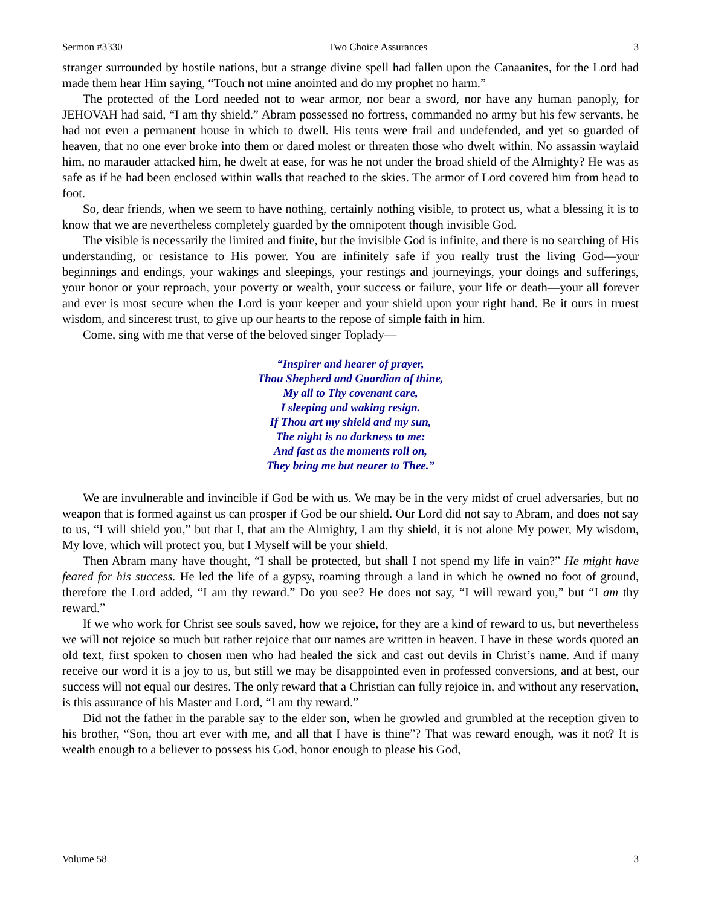Sermon #3330 Two Choice Assurances 3
stranger surrounded by hostile nations, but a strange divine spell had fallen upon the Canaanites, for the Lord had made them hear Him saying, “Touch not mine anointed and do my prophet no harm.”
The protected of the Lord needed not to wear armor, nor bear a sword, nor have any human panoply, for JEHOVAH had said, “I am thy shield.” Abram possessed no fortress, commanded no army but his few servants, he had not even a permanent house in which to dwell. His tents were frail and undefended, and yet so guarded of heaven, that no one ever broke into them or dared molest or threaten those who dwelt within. No assassin waylaid him, no marauder attacked him, he dwelt at ease, for was he not under the broad shield of the Almighty? He was as safe as if he had been enclosed within walls that reached to the skies. The armor of Lord covered him from head to foot.
So, dear friends, when we seem to have nothing, certainly nothing visible, to protect us, what a blessing it is to know that we are nevertheless completely guarded by the omnipotent though invisible God.
The visible is necessarily the limited and finite, but the invisible God is infinite, and there is no searching of His understanding, or resistance to His power. You are infinitely safe if you really trust the living God—your beginnings and endings, your wakings and sleepings, your restings and journeyings, your doings and sufferings, your honor or your reproach, your poverty or wealth, your success or failure, your life or death—your all forever and ever is most secure when the Lord is your keeper and your shield upon your right hand. Be it ours in truest wisdom, and sincerest trust, to give up our hearts to the repose of simple faith in him.
Come, sing with me that verse of the beloved singer Toplady—
“Inspirer and hearer of prayer,
Thou Shepherd and Guardian of thine,
My all to Thy covenant care,
I sleeping and waking resign.
If Thou art my shield and my sun,
The night is no darkness to me:
And fast as the moments roll on,
They bring me but nearer to Thee.”
We are invulnerable and invincible if God be with us. We may be in the very midst of cruel adversaries, but no weapon that is formed against us can prosper if God be our shield. Our Lord did not say to Abram, and does not say to us, “I will shield you,” but that I, that am the Almighty, I am thy shield, it is not alone My power, My wisdom, My love, which will protect you, but I Myself will be your shield.
Then Abram many have thought, “I shall be protected, but shall I not spend my life in vain?” He might have feared for his success. He led the life of a gypsy, roaming through a land in which he owned no foot of ground, therefore the Lord added, “I am thy reward.” Do you see? He does not say, “I will reward you,” but “I am thy reward.”
If we who work for Christ see souls saved, how we rejoice, for they are a kind of reward to us, but nevertheless we will not rejoice so much but rather rejoice that our names are written in heaven. I have in these words quoted an old text, first spoken to chosen men who had healed the sick and cast out devils in Christ’s name. And if many receive our word it is a joy to us, but still we may be disappointed even in professed conversions, and at best, our success will not equal our desires. The only reward that a Christian can fully rejoice in, and without any reservation, is this assurance of his Master and Lord, “I am thy reward.”
Did not the father in the parable say to the elder son, when he growled and grumbled at the reception given to his brother, “Son, thou art ever with me, and all that I have is thine”? That was reward enough, was it not? It is wealth enough to a believer to possess his God, honor enough to please his God,
Volume 58 3